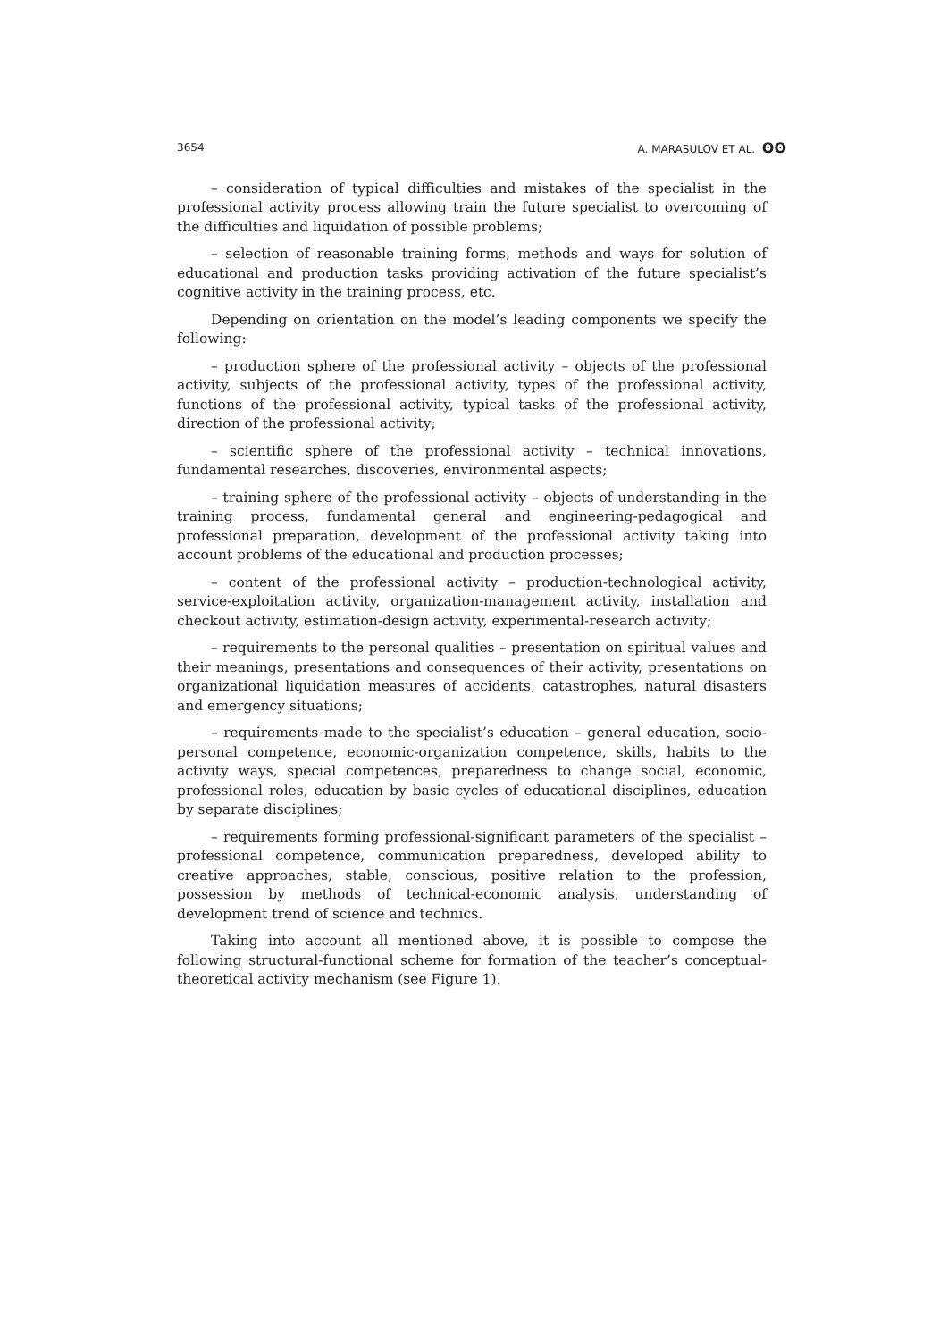3654 A. MARASULOV ET AL. ʘʘ
– consideration of typical difficulties and mistakes of the specialist in the professional activity process allowing train the future specialist to overcoming of the difficulties and liquidation of possible problems;
– selection of reasonable training forms, methods and ways for solution of educational and production tasks providing activation of the future specialist’s cognitive activity in the training process, etc.
Depending on orientation on the model’s leading components we specify the following:
– production sphere of the professional activity – objects of the professional activity, subjects of the professional activity, types of the professional activity, functions of the professional activity, typical tasks of the professional activity, direction of the professional activity;
– scientific sphere of the professional activity – technical innovations, fundamental researches, discoveries, environmental aspects;
– training sphere of the professional activity – objects of understanding in the training process, fundamental general and engineering-pedagogical and professional preparation, development of the professional activity taking into account problems of the educational and production processes;
– content of the professional activity – production-technological activity, service-exploitation activity, organization-management activity, installation and checkout activity, estimation-design activity, experimental-research activity;
– requirements to the personal qualities – presentation on spiritual values and their meanings, presentations and consequences of their activity, presentations on organizational liquidation measures of accidents, catastrophes, natural disasters and emergency situations;
– requirements made to the specialist’s education – general education, socio-personal competence, economic-organization competence, skills, habits to the activity ways, special competences, preparedness to change social, economic, professional roles, education by basic cycles of educational disciplines, education by separate disciplines;
– requirements forming professional-significant parameters of the specialist – professional competence, communication preparedness, developed ability to creative approaches, stable, conscious, positive relation to the profession, possession by methods of technical-economic analysis, understanding of development trend of science and technics.
Taking into account all mentioned above, it is possible to compose the following structural-functional scheme for formation of the teacher’s conceptual-theoretical activity mechanism (see Figure 1).